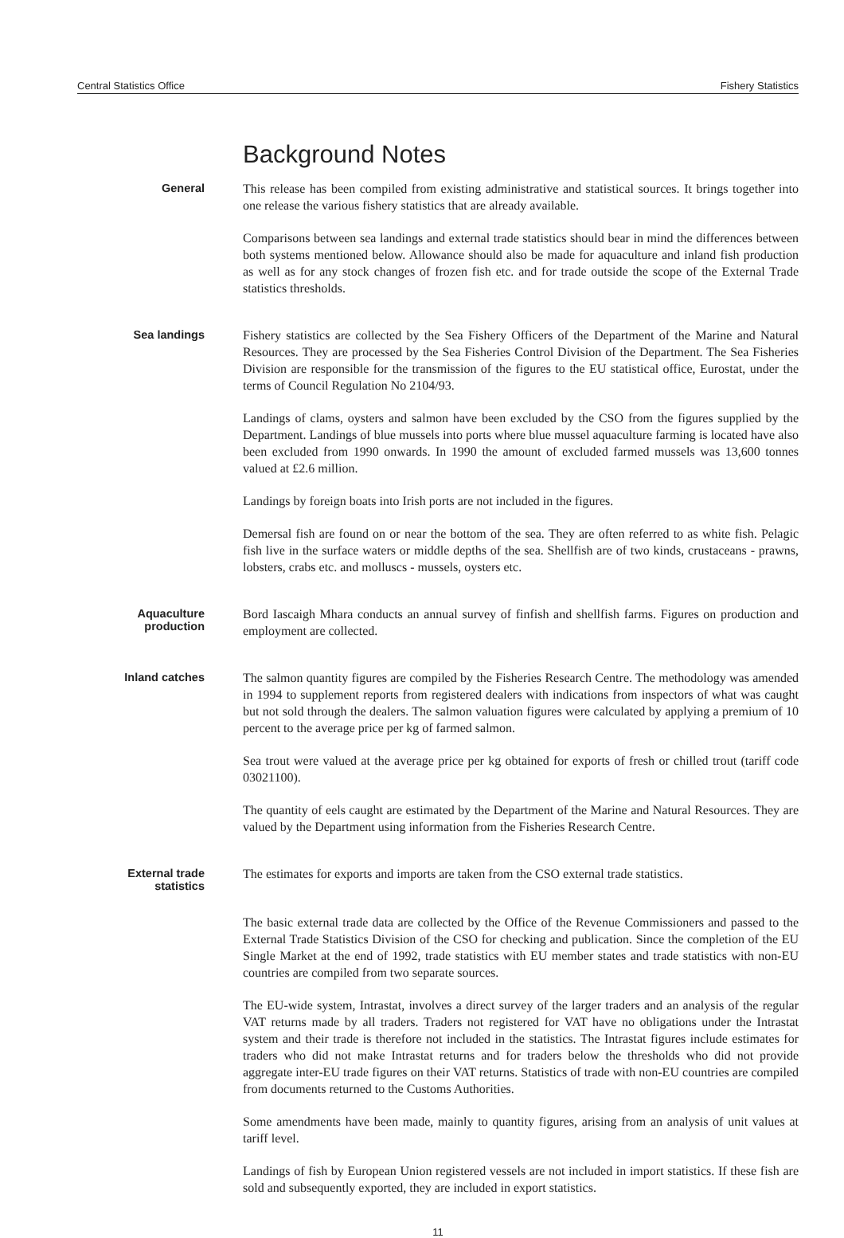Central Statistics Office Fishery Statistics
Background Notes
General
This release has been compiled from existing administrative and statistical sources. It brings together into one release the various fishery statistics that are already available.
Comparisons between sea landings and external trade statistics should bear in mind the differences between both systems mentioned below. Allowance should also be made for aquaculture and inland fish production as well as for any stock changes of frozen fish etc. and for trade outside the scope of the External Trade statistics thresholds.
Sea landings
Fishery statistics are collected by the Sea Fishery Officers of the Department of the Marine and Natural Resources. They are processed by the Sea Fisheries Control Division of the Department. The Sea Fisheries Division are responsible for the transmission of the figures to the EU statistical office, Eurostat, under the terms of Council Regulation No 2104/93.
Landings of clams, oysters and salmon have been excluded by the CSO from the figures supplied by the Department. Landings of blue mussels into ports where blue mussel aquaculture farming is located have also been excluded from 1990 onwards. In 1990 the amount of excluded farmed mussels was 13,600 tonnes valued at £2.6 million.
Landings by foreign boats into Irish ports are not included in the figures.
Demersal fish are found on or near the bottom of the sea. They are often referred to as white fish. Pelagic fish live in the surface waters or middle depths of the sea. Shellfish are of two kinds, crustaceans - prawns, lobsters, crabs etc. and molluscs - mussels, oysters etc.
Aquaculture
production
Bord Iascaigh Mhara conducts an annual survey of finfish and shellfish farms. Figures on production and employment are collected.
Inland catches
The salmon quantity figures are compiled by the Fisheries Research Centre. The methodology was amended in 1994 to supplement reports from registered dealers with indications from inspectors of what was caught but not sold through the dealers. The salmon valuation figures were calculated by applying a premium of 10 percent to the average price per kg of farmed salmon.
Sea trout were valued at the average price per kg obtained for exports of fresh or chilled trout (tariff code 03021100).
The quantity of eels caught are estimated by the Department of the Marine and Natural Resources. They are valued by the Department using information from the Fisheries Research Centre.
External trade
statistics
The estimates for exports and imports are taken from the CSO external trade statistics.
The basic external trade data are collected by the Office of the Revenue Commissioners and passed to the External Trade Statistics Division of the CSO for checking and publication. Since the completion of the EU Single Market at the end of 1992, trade statistics with EU member states and trade statistics with non-EU countries are compiled from two separate sources.
The EU-wide system, Intrastat, involves a direct survey of the larger traders and an analysis of the regular VAT returns made by all traders. Traders not registered for VAT have no obligations under the Intrastat system and their trade is therefore not included in the statistics. The Intrastat figures include estimates for traders who did not make Intrastat returns and for traders below the thresholds who did not provide aggregate inter-EU trade figures on their VAT returns. Statistics of trade with non-EU countries are compiled from documents returned to the Customs Authorities.
Some amendments have been made, mainly to quantity figures, arising from an analysis of unit values at tariff level.
Landings of fish by European Union registered vessels are not included in import statistics. If these fish are sold and subsequently exported, they are included in export statistics.
11